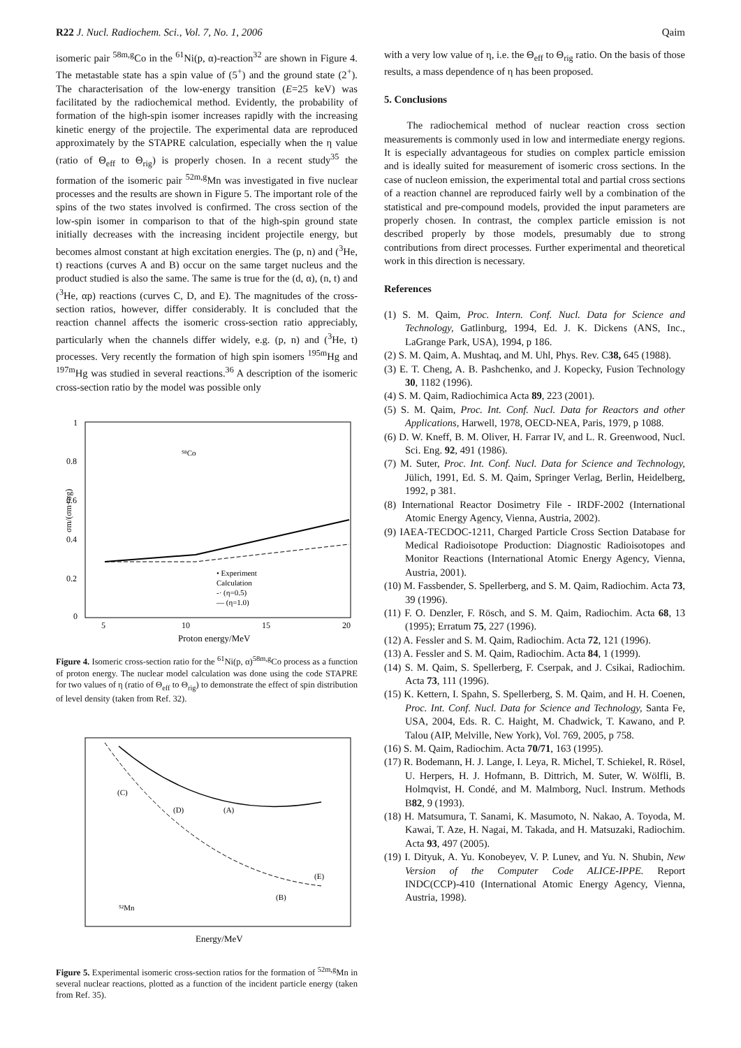R22 J. Nucl. Radiochem. Sci., Vol. 7, No. 1, 2006 Qaim
isomeric pair <sup>58m,g</sup>Co in the <sup>61</sup>Ni(p, α)-reaction<sup>32</sup> are shown in Figure 4. The metastable state has a spin value of (5<sup>+</sup>) and the ground state (2<sup>+</sup>). The characterisation of the low-energy transition (E=25 keV) was facilitated by the radiochemical method. Evidently, the probability of formation of the high-spin isomer increases rapidly with the increasing kinetic energy of the projectile. The experimental data are reproduced approximately by the STAPRE calculation, especially when the η value (ratio of Θ<sub>eff</sub> to Θ<sub>rig</sub>) is properly chosen. In a recent study<sup>35</sup> the formation of the isomeric pair <sup>52m,g</sup>Mn was investigated in five nuclear processes and the results are shown in Figure 5. The important role of the spins of the two states involved is confirmed. The cross section of the low-spin isomer in comparison to that of the high-spin ground state initially decreases with the increasing incident projectile energy, but becomes almost constant at high excitation energies. The (p, n) and (<sup>3</sup>He, t) reactions (curves A and B) occur on the same target nucleus and the product studied is also the same. The same is true for the (d, α), (n, t) and (<sup>3</sup>He, αp) reactions (curves C, D, and E). The magnitudes of the cross-section ratios, however, differ considerably. It is concluded that the reaction channel affects the isomeric cross-section ratio appreciably, particularly when the channels differ widely, e.g. (p, n) and (<sup>3</sup>He, t) processes. Very recently the formation of high spin isomers <sup>195m</sup>Hg and <sup>197m</sup>Hg was studied in several reactions.<sup>36</sup> A description of the isomeric cross-section ratio by the model was possible only
1
0.8
0.6
0.4
0.2
0
5
10
15
20
⁵⁸Co
• Experiment
Calculation
-· (η=0.5)
— (η=1.0)
σm/(σm+σg)
Proton energy/MeV
Figure 4. Isomeric cross-section ratio for the <sup>61</sup>Ni(p, α)<sup>58m,g</sup>Co process as a function of proton energy. The nuclear model calculation was done using the code STAPRE for two values of η (ratio of Θ<sub>eff</sub> to Θ<sub>rig</sub>) to demonstrate the effect of spin distribution of level density (taken from Ref. 32).
(C)
(A)
(D)
(E)
(B)
⁵²Mn
Energy/MeV
Figure 5. Experimental isomeric cross-section ratios for the formation of <sup>52m,g</sup>Mn in several nuclear reactions, plotted as a function of the incident particle energy (taken from Ref. 35).
with a very low value of η, i.e. the Θ<sub>eff</sub> to Θ<sub>rig</sub> ratio. On the basis of those results, a mass dependence of η has been proposed.
5. Conclusions
The radiochemical method of nuclear reaction cross section measurements is commonly used in low and intermediate energy regions. It is especially advantageous for studies on complex particle emission and is ideally suited for measurement of isomeric cross sections. In the case of nucleon emission, the experimental total and partial cross sections of a reaction channel are reproduced fairly well by a combination of the statistical and pre-compound models, provided the input parameters are properly chosen. In contrast, the complex particle emission is not described properly by those models, presumably due to strong contributions from direct processes. Further experimental and theoretical work in this direction is necessary.
References
(1) S. M. Qaim, Proc. Intern. Conf. Nucl. Data for Science and Technology, Gatlinburg, 1994, Ed. J. K. Dickens (ANS, Inc., LaGrange Park, USA), 1994, p 186.
(2) S. M. Qaim, A. Mushtaq, and M. Uhl, Phys. Rev. C38, 645 (1988).
(3) E. T. Cheng, A. B. Pashchenko, and J. Kopecky, Fusion Technology 30, 1182 (1996).
(4) S. M. Qaim, Radiochimica Acta 89, 223 (2001).
(5) S. M. Qaim, Proc. Int. Conf. Nucl. Data for Reactors and other Applications, Harwell, 1978, OECD-NEA, Paris, 1979, p 1088.
(6) D. W. Kneff, B. M. Oliver, H. Farrar IV, and L. R. Greenwood, Nucl. Sci. Eng. 92, 491 (1986).
(7) M. Suter, Proc. Int. Conf. Nucl. Data for Science and Technology, Jülich, 1991, Ed. S. M. Qaim, Springer Verlag, Berlin, Heidelberg, 1992, p 381.
(8) International Reactor Dosimetry File - IRDF-2002 (International Atomic Energy Agency, Vienna, Austria, 2002).
(9) IAEA-TECDOC-1211, Charged Particle Cross Section Database for Medical Radioisotope Production: Diagnostic Radioisotopes and Monitor Reactions (International Atomic Energy Agency, Vienna, Austria, 2001).
(10) M. Fassbender, S. Spellerberg, and S. M. Qaim, Radiochim. Acta 73, 39 (1996).
(11) F. O. Denzler, F. Rösch, and S. M. Qaim, Radiochim. Acta 68, 13 (1995); Erratum 75, 227 (1996).
(12) A. Fessler and S. M. Qaim, Radiochim. Acta 72, 121 (1996).
(13) A. Fessler and S. M. Qaim, Radiochim. Acta 84, 1 (1999).
(14) S. M. Qaim, S. Spellerberg, F. Cserpak, and J. Csikai, Radiochim. Acta 73, 111 (1996).
(15) K. Kettern, I. Spahn, S. Spellerberg, S. M. Qaim, and H. H. Coenen, Proc. Int. Conf. Nucl. Data for Science and Technology, Santa Fe, USA, 2004, Eds. R. C. Haight, M. Chadwick, T. Kawano, and P. Talou (AIP, Melville, New York), Vol. 769, 2005, p 758.
(16) S. M. Qaim, Radiochim. Acta 70/71, 163 (1995).
(17) R. Bodemann, H. J. Lange, I. Leya, R. Michel, T. Schiekel, R. Rösel, U. Herpers, H. J. Hofmann, B. Dittrich, M. Suter, W. Wölfli, B. Holmqvist, H. Condé, and M. Malmborg, Nucl. Instrum. Methods B82, 9 (1993).
(18) H. Matsumura, T. Sanami, K. Masumoto, N. Nakao, A. Toyoda, M. Kawai, T. Aze, H. Nagai, M. Takada, and H. Matsuzaki, Radiochim. Acta 93, 497 (2005).
(19) I. Dityuk, A. Yu. Konobeyev, V. P. Lunev, and Yu. N. Shubin, New Version of the Computer Code ALICE-IPPE. Report INDC(CCP)-410 (International Atomic Energy Agency, Vienna, Austria, 1998).